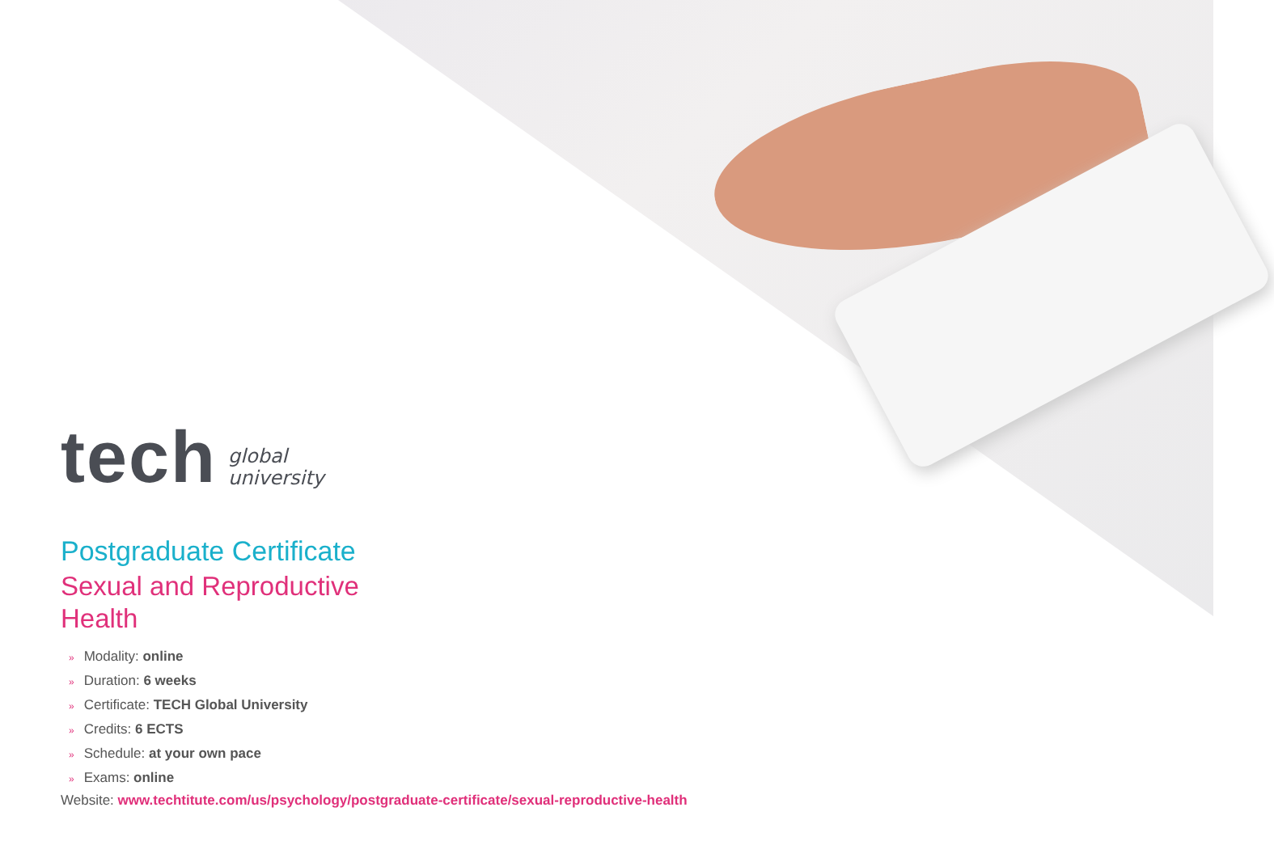tech
global
university
Postgraduate Certificate
Sexual and Reproductive
Health
» Modality: online
» Duration: 6 weeks
» Certificate: TECH Global University
» Credits: 6 ECTS
» Schedule: at your own pace
» Exams: online
Website: www.techtitute.com/us/psychology/postgraduate-certificate/sexual-reproductive-health